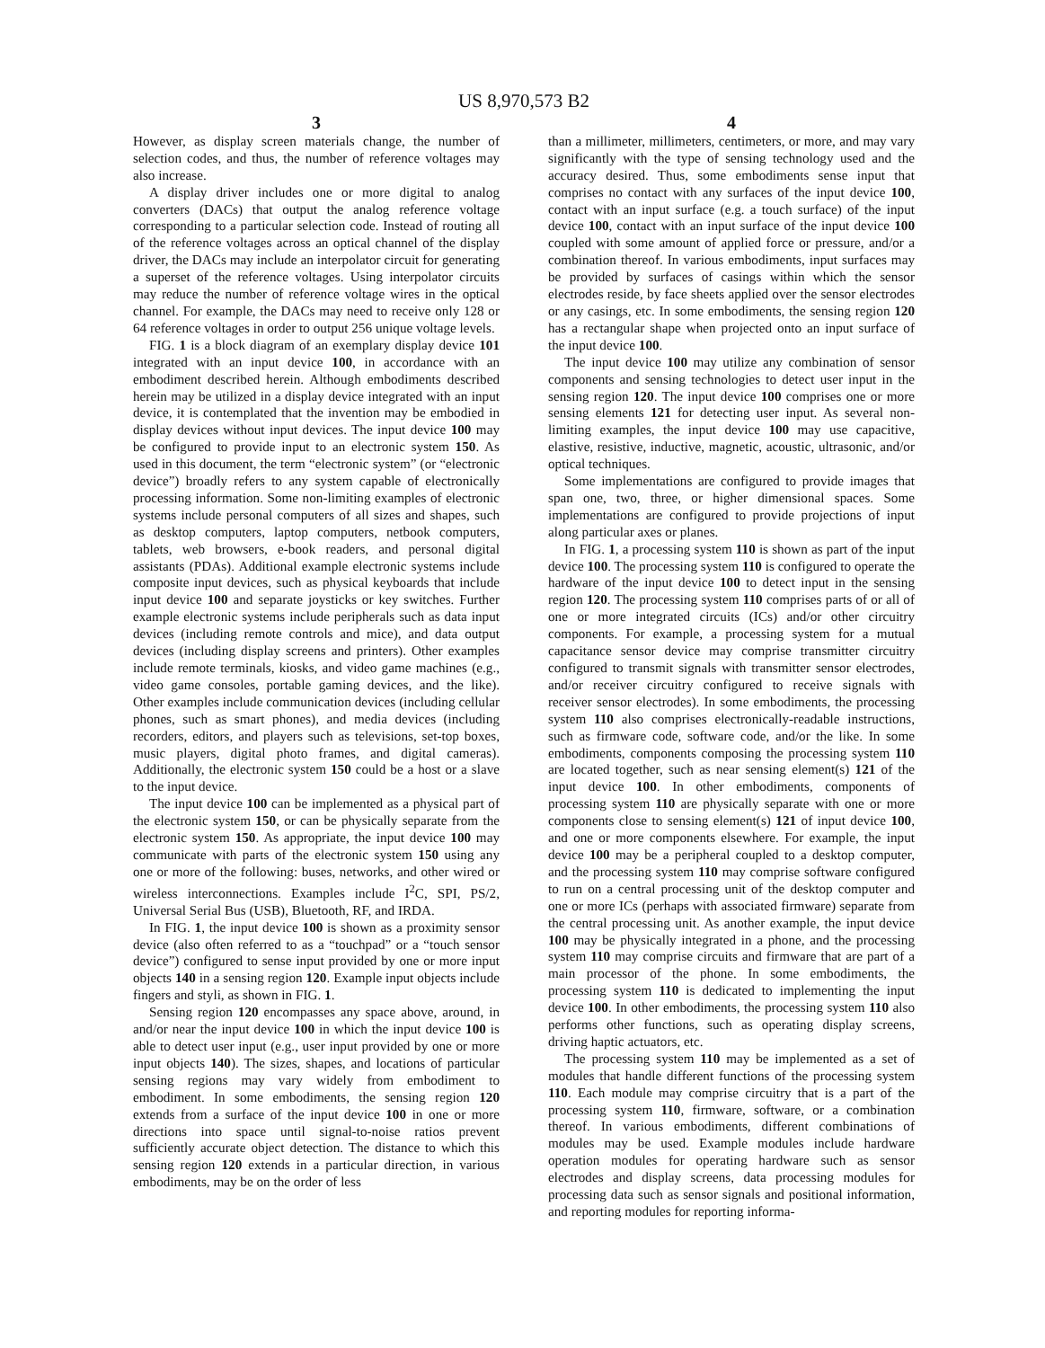US 8,970,573 B2
3
However, as display screen materials change, the number of selection codes, and thus, the number of reference voltages may also increase.
A display driver includes one or more digital to analog converters (DACs) that output the analog reference voltage corresponding to a particular selection code. Instead of routing all of the reference voltages across an optical channel of the display driver, the DACs may include an interpolator circuit for generating a superset of the reference voltages. Using interpolator circuits may reduce the number of reference voltage wires in the optical channel. For example, the DACs may need to receive only 128 or 64 reference voltages in order to output 256 unique voltage levels.
FIG. 1 is a block diagram of an exemplary display device 101 integrated with an input device 100, in accordance with an embodiment described herein. Although embodiments described herein may be utilized in a display device integrated with an input device, it is contemplated that the invention may be embodied in display devices without input devices. The input device 100 may be configured to provide input to an electronic system 150. As used in this document, the term “electronic system” (or “electronic device”) broadly refers to any system capable of electronically processing information. Some non-limiting examples of electronic systems include personal computers of all sizes and shapes, such as desktop computers, laptop computers, netbook computers, tablets, web browsers, e-book readers, and personal digital assistants (PDAs). Additional example electronic systems include composite input devices, such as physical keyboards that include input device 100 and separate joysticks or key switches. Further example electronic systems include peripherals such as data input devices (including remote controls and mice), and data output devices (including display screens and printers). Other examples include remote terminals, kiosks, and video game machines (e.g., video game consoles, portable gaming devices, and the like). Other examples include communication devices (including cellular phones, such as smart phones), and media devices (including recorders, editors, and players such as televisions, set-top boxes, music players, digital photo frames, and digital cameras). Additionally, the electronic system 150 could be a host or a slave to the input device.
The input device 100 can be implemented as a physical part of the electronic system 150, or can be physically separate from the electronic system 150. As appropriate, the input device 100 may communicate with parts of the electronic system 150 using any one or more of the following: buses, networks, and other wired or wireless interconnections. Examples include I<sup>2</sup>C, SPI, PS/2, Universal Serial Bus (USB), Bluetooth, RF, and IRDA.
In FIG. 1, the input device 100 is shown as a proximity sensor device (also often referred to as a “touchpad” or a “touch sensor device”) configured to sense input provided by one or more input objects 140 in a sensing region 120. Example input objects include fingers and styli, as shown in FIG. 1.
Sensing region 120 encompasses any space above, around, in and/or near the input device 100 in which the input device 100 is able to detect user input (e.g., user input provided by one or more input objects 140). The sizes, shapes, and locations of particular sensing regions may vary widely from embodiment to embodiment. In some embodiments, the sensing region 120 extends from a surface of the input device 100 in one or more directions into space until signal-to-noise ratios prevent sufficiently accurate object detection. The distance to which this sensing region 120 extends in a particular direction, in various embodiments, may be on the order of less
4
than a millimeter, millimeters, centimeters, or more, and may vary significantly with the type of sensing technology used and the accuracy desired. Thus, some embodiments sense input that comprises no contact with any surfaces of the input device 100, contact with an input surface (e.g. a touch surface) of the input device 100, contact with an input surface of the input device 100 coupled with some amount of applied force or pressure, and/or a combination thereof. In various embodiments, input surfaces may be provided by surfaces of casings within which the sensor electrodes reside, by face sheets applied over the sensor electrodes or any casings, etc. In some embodiments, the sensing region 120 has a rectangular shape when projected onto an input surface of the input device 100.
The input device 100 may utilize any combination of sensor components and sensing technologies to detect user input in the sensing region 120. The input device 100 comprises one or more sensing elements 121 for detecting user input. As several non-limiting examples, the input device 100 may use capacitive, elastive, resistive, inductive, magnetic, acoustic, ultrasonic, and/or optical techniques.
Some implementations are configured to provide images that span one, two, three, or higher dimensional spaces. Some implementations are configured to provide projections of input along particular axes or planes.
In FIG. 1, a processing system 110 is shown as part of the input device 100. The processing system 110 is configured to operate the hardware of the input device 100 to detect input in the sensing region 120. The processing system 110 comprises parts of or all of one or more integrated circuits (ICs) and/or other circuitry components. For example, a processing system for a mutual capacitance sensor device may comprise transmitter circuitry configured to transmit signals with transmitter sensor electrodes, and/or receiver circuitry configured to receive signals with receiver sensor electrodes). In some embodiments, the processing system 110 also comprises electronically-readable instructions, such as firmware code, software code, and/or the like. In some embodiments, components composing the processing system 110 are located together, such as near sensing element(s) 121 of the input device 100. In other embodiments, components of processing system 110 are physically separate with one or more components close to sensing element(s) 121 of input device 100, and one or more components elsewhere. For example, the input device 100 may be a peripheral coupled to a desktop computer, and the processing system 110 may comprise software configured to run on a central processing unit of the desktop computer and one or more ICs (perhaps with associated firmware) separate from the central processing unit. As another example, the input device 100 may be physically integrated in a phone, and the processing system 110 may comprise circuits and firmware that are part of a main processor of the phone. In some embodiments, the processing system 110 is dedicated to implementing the input device 100. In other embodiments, the processing system 110 also performs other functions, such as operating display screens, driving haptic actuators, etc.
The processing system 110 may be implemented as a set of modules that handle different functions of the processing system 110. Each module may comprise circuitry that is a part of the processing system 110, firmware, software, or a combination thereof. In various embodiments, different combinations of modules may be used. Example modules include hardware operation modules for operating hardware such as sensor electrodes and display screens, data processing modules for processing data such as sensor signals and positional information, and reporting modules for reporting informa-